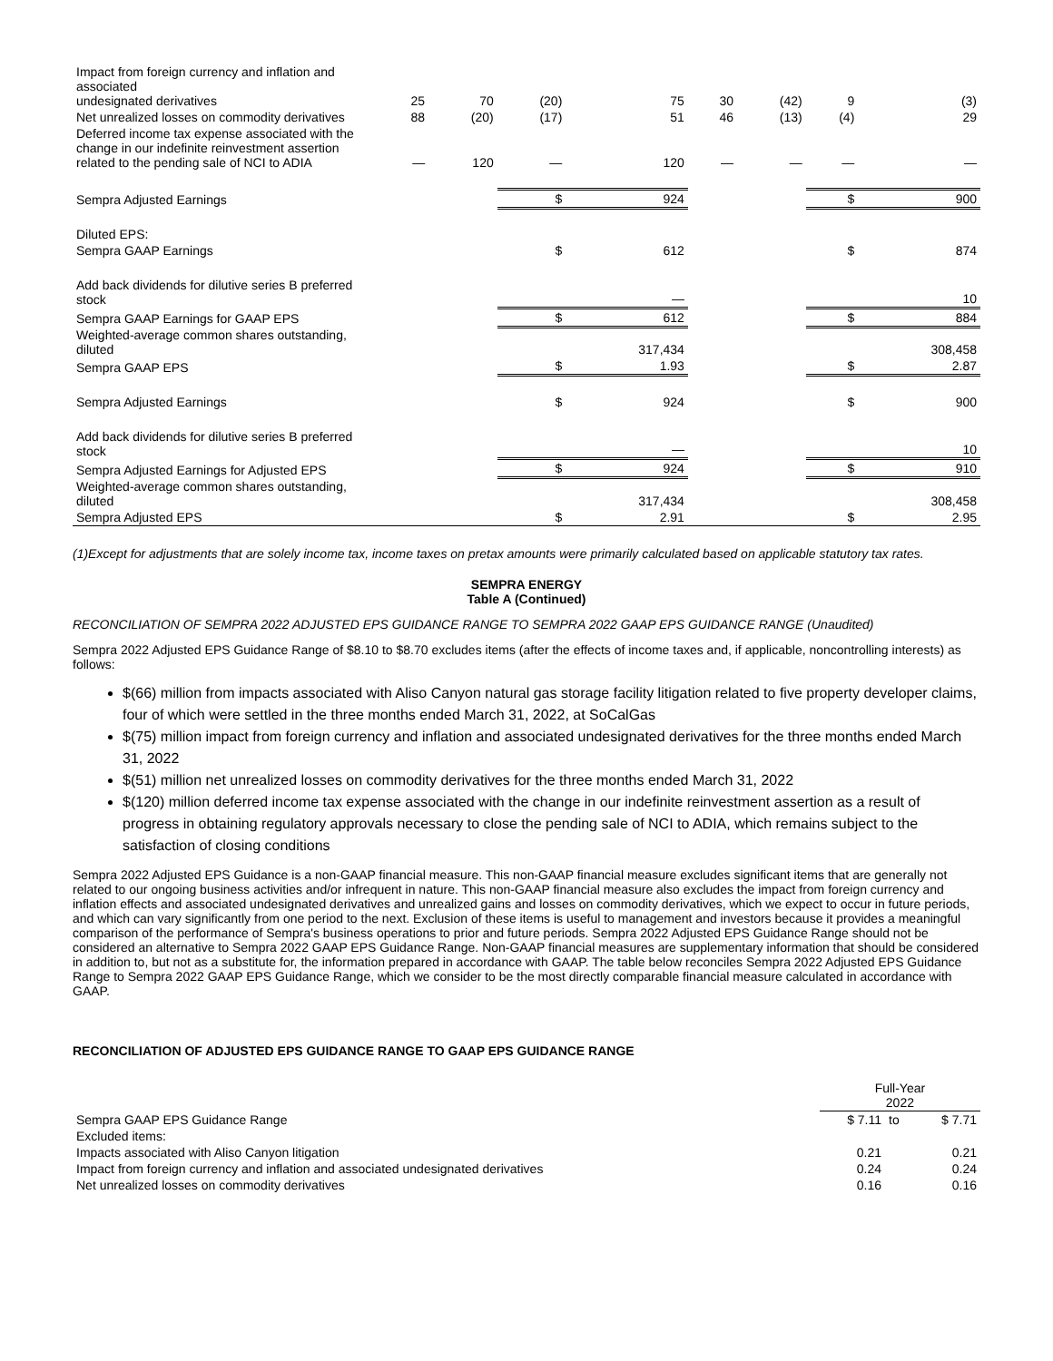| Impact from foreign currency and inflation and associated undesignated derivatives | 25 | 70 | (20) | 75 | 30 | (42) | 9 | (3) |
| Net unrealized losses on commodity derivatives | 88 | (20) | (17) | 51 | 46 | (13) | (4) | 29 |
| Deferred income tax expense associated with the change in our indefinite reinvestment assertion related to the pending sale of NCI to ADIA | — | 120 | — | 120 | — | — | — | — |
| Sempra Adjusted Earnings | | | $ | 924 | | | $ | 900 |
| Diluted EPS: | | | | | | | | |
| Sempra GAAP Earnings | | | $ | 612 | | | $ | 874 |
| Add back dividends for dilutive series B preferred stock | | | | — | | | | 10 |
| Sempra GAAP Earnings for GAAP EPS | | | $ | 612 | | | $ | 884 |
| Weighted-average common shares outstanding, diluted | | | | 317,434 | | | | 308,458 |
| Sempra GAAP EPS | | | $ | 1.93 | | | $ | 2.87 |
| Sempra Adjusted Earnings | | | $ | 924 | | | $ | 900 |
| Add back dividends for dilutive series B preferred stock | | | | — | | | | 10 |
| Sempra Adjusted Earnings for Adjusted EPS | | | $ | 924 | | | $ | 910 |
| Weighted-average common shares outstanding, diluted | | | | 317,434 | | | | 308,458 |
| Sempra Adjusted EPS | | | $ | 2.91 | | | $ | 2.95 |
(1)Except for adjustments that are solely income tax, income taxes on pretax amounts were primarily calculated based on applicable statutory tax rates.
SEMPRA ENERGY
Table A (Continued)
RECONCILIATION OF SEMPRA 2022 ADJUSTED EPS GUIDANCE RANGE TO SEMPRA 2022 GAAP EPS GUIDANCE RANGE (Unaudited)
Sempra 2022 Adjusted EPS Guidance Range of $8.10 to $8.70 excludes items (after the effects of income taxes and, if applicable, noncontrolling interests) as follows:
$(66) million from impacts associated with Aliso Canyon natural gas storage facility litigation related to five property developer claims, four of which were settled in the three months ended March 31, 2022, at SoCalGas
$(75) million impact from foreign currency and inflation and associated undesignated derivatives for the three months ended March 31, 2022
$(51) million net unrealized losses on commodity derivatives for the three months ended March 31, 2022
$(120) million deferred income tax expense associated with the change in our indefinite reinvestment assertion as a result of progress in obtaining regulatory approvals necessary to close the pending sale of NCI to ADIA, which remains subject to the satisfaction of closing conditions
Sempra 2022 Adjusted EPS Guidance is a non-GAAP financial measure. This non-GAAP financial measure excludes significant items that are generally not related to our ongoing business activities and/or infrequent in nature. This non-GAAP financial measure also excludes the impact from foreign currency and inflation effects and associated undesignated derivatives and unrealized gains and losses on commodity derivatives, which we expect to occur in future periods, and which can vary significantly from one period to the next. Exclusion of these items is useful to management and investors because it provides a meaningful comparison of the performance of Sempra's business operations to prior and future periods. Sempra 2022 Adjusted EPS Guidance Range should not be considered an alternative to Sempra 2022 GAAP EPS Guidance Range. Non-GAAP financial measures are supplementary information that should be considered in addition to, but not as a substitute for, the information prepared in accordance with GAAP. The table below reconciles Sempra 2022 Adjusted EPS Guidance Range to Sempra 2022 GAAP EPS Guidance Range, which we consider to be the most directly comparable financial measure calculated in accordance with GAAP.
RECONCILIATION OF ADJUSTED EPS GUIDANCE RANGE TO GAAP EPS GUIDANCE RANGE
| | Full-Year 2022 | | |
| --- | --- | --- | --- |
| Sempra GAAP EPS Guidance Range | $ 7.11 | to | $ 7.71 |
| Excluded items: | | | |
| Impacts associated with Aliso Canyon litigation | 0.21 | | 0.21 |
| Impact from foreign currency and inflation and associated undesignated derivatives | 0.24 | | 0.24 |
| Net unrealized losses on commodity derivatives | 0.16 | | 0.16 |